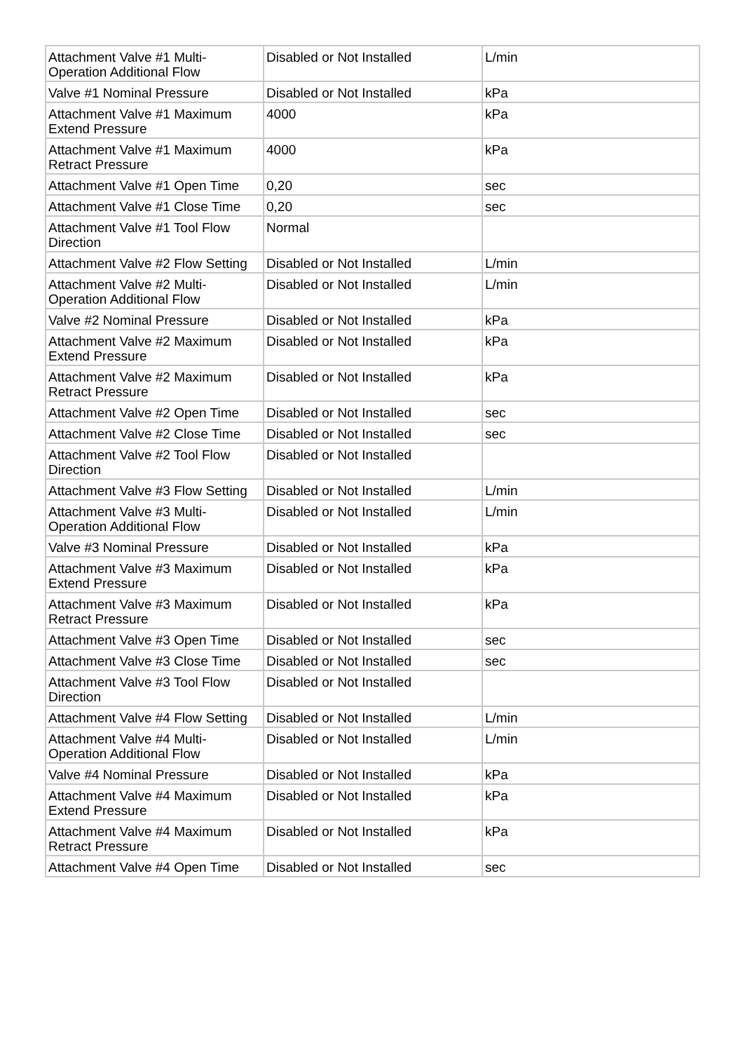| Attachment Valve #1 Multi-Operation Additional Flow | Disabled or Not Installed | L/min |
| Valve #1 Nominal Pressure | Disabled or Not Installed | kPa |
| Attachment Valve #1 Maximum Extend Pressure | 4000 | kPa |
| Attachment Valve #1 Maximum Retract Pressure | 4000 | kPa |
| Attachment Valve #1 Open Time | 0,20 | sec |
| Attachment Valve #1 Close Time | 0,20 | sec |
| Attachment Valve #1 Tool Flow Direction | Normal | |
| Attachment Valve #2 Flow Setting | Disabled or Not Installed | L/min |
| Attachment Valve #2 Multi-Operation Additional Flow | Disabled or Not Installed | L/min |
| Valve #2 Nominal Pressure | Disabled or Not Installed | kPa |
| Attachment Valve #2 Maximum Extend Pressure | Disabled or Not Installed | kPa |
| Attachment Valve #2 Maximum Retract Pressure | Disabled or Not Installed | kPa |
| Attachment Valve #2 Open Time | Disabled or Not Installed | sec |
| Attachment Valve #2 Close Time | Disabled or Not Installed | sec |
| Attachment Valve #2 Tool Flow Direction | Disabled or Not Installed | |
| Attachment Valve #3 Flow Setting | Disabled or Not Installed | L/min |
| Attachment Valve #3 Multi-Operation Additional Flow | Disabled or Not Installed | L/min |
| Valve #3 Nominal Pressure | Disabled or Not Installed | kPa |
| Attachment Valve #3 Maximum Extend Pressure | Disabled or Not Installed | kPa |
| Attachment Valve #3 Maximum Retract Pressure | Disabled or Not Installed | kPa |
| Attachment Valve #3 Open Time | Disabled or Not Installed | sec |
| Attachment Valve #3 Close Time | Disabled or Not Installed | sec |
| Attachment Valve #3 Tool Flow Direction | Disabled or Not Installed | |
| Attachment Valve #4 Flow Setting | Disabled or Not Installed | L/min |
| Attachment Valve #4 Multi-Operation Additional Flow | Disabled or Not Installed | L/min |
| Valve #4 Nominal Pressure | Disabled or Not Installed | kPa |
| Attachment Valve #4 Maximum Extend Pressure | Disabled or Not Installed | kPa |
| Attachment Valve #4 Maximum Retract Pressure | Disabled or Not Installed | kPa |
| Attachment Valve #4 Open Time | Disabled or Not Installed | sec |